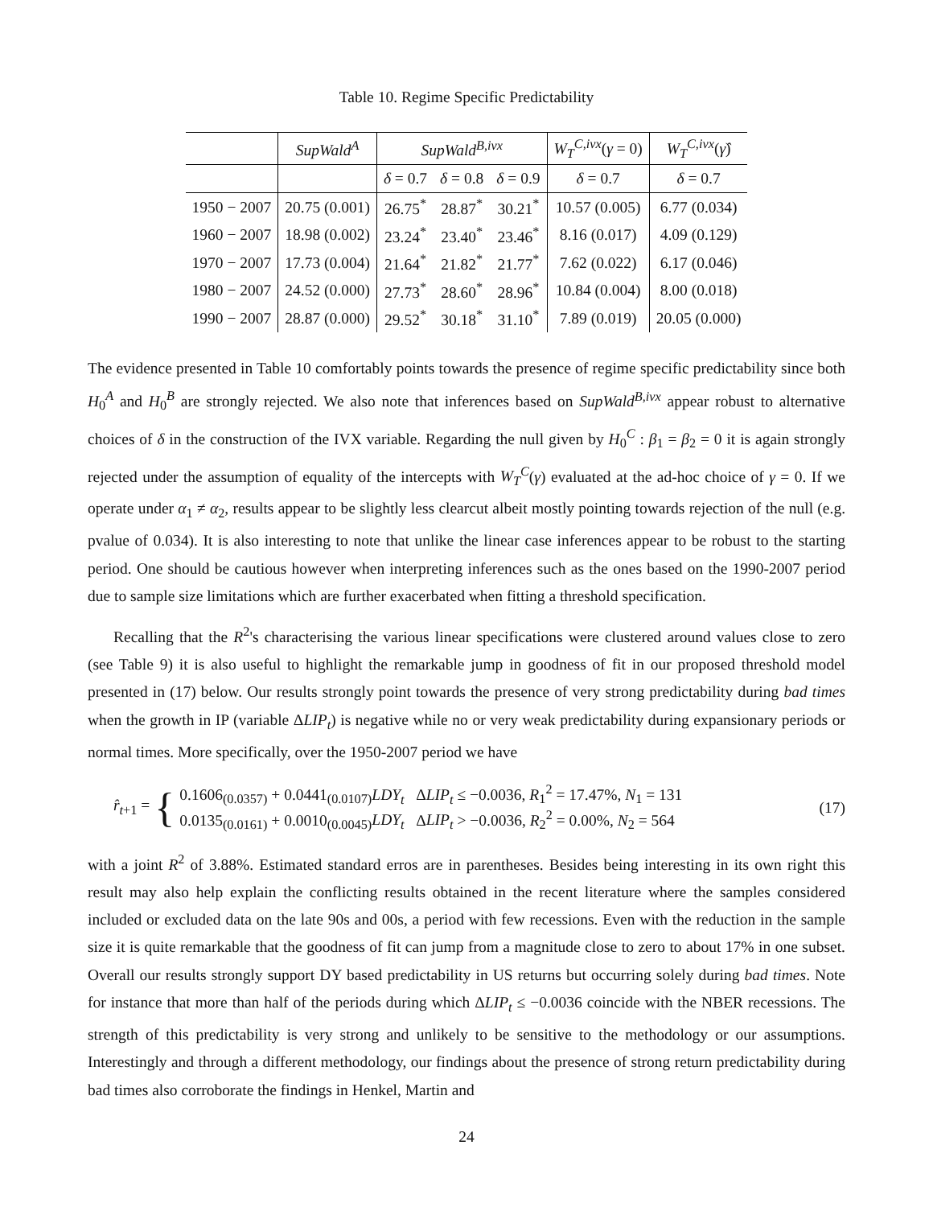Table 10. Regime Specific Predictability
| | SupWald<sup>A</sup> | SupWald<sup>B,ivx</sup> | | | W<sub>T</sub><sup>C,ivx</sup> ( γ = 0) | W<sub>T</sub><sup>C,ivx</sup> ( γ̂ ) |
| --- | --- | --- | --- | --- | --- | --- |
| | | δ = 0.7 | δ = 0.8 | δ = 0.9 | δ = 0.7 | δ = 0.7 |
| 1950 − 2007 | 20.75 (0.001) | 26.75<sup>*</sup> | 28.87<sup>*</sup> | 30.21<sup>*</sup> | 10.57 (0.005) | 6.77 (0.034) |
| 1960 − 2007 | 18.98 (0.002) | 23.24<sup>*</sup> | 23.40<sup>*</sup> | 23.46<sup>*</sup> | 8.16 (0.017) | 4.09 (0.129) |
| 1970 − 2007 | 17.73 (0.004) | 21.64<sup>*</sup> | 21.82<sup>*</sup> | 21.77<sup>*</sup> | 7.62 (0.022) | 6.17 (0.046) |
| 1980 − 2007 | 24.52 (0.000) | 27.73<sup>*</sup> | 28.60<sup>*</sup> | 28.96<sup>*</sup> | 10.84 (0.004) | 8.00 (0.018) |
| 1990 − 2007 | 28.87 (0.000) | 29.52<sup>*</sup> | 30.18<sup>*</sup> | 31.10<sup>*</sup> | 7.89 (0.019) | 20.05 (0.000) |
The evidence presented in Table 10 comfortably points towards the presence of regime specific predictability since both H<sub>0</sub><sup>A</sup> and H<sub>0</sub><sup>B</sup> are strongly rejected. We also note that inferences based on SupWald<sup>B,ivx</sup> appear robust to alternative choices of δ in the construction of the IVX variable. Regarding the null given by H<sub>0</sub><sup>C</sup> : β<sub>1</sub> = β<sub>2</sub> = 0 it is again strongly rejected under the assumption of equality of the intercepts with W<sub>T</sub><sup>C</sup>(γ) evaluated at the ad-hoc choice of γ = 0. If we operate under α<sub>1</sub> ≠ α<sub>2</sub>, results appear to be slightly less clearcut albeit mostly pointing towards rejection of the null (e.g. pvalue of 0.034). It is also interesting to note that unlike the linear case inferences appear to be robust to the starting period. One should be cautious however when interpreting inferences such as the ones based on the 1990-2007 period due to sample size limitations which are further exacerbated when fitting a threshold specification.
Recalling that the R<sup>2</sup>'s characterising the various linear specifications were clustered around values close to zero (see Table 9) it is also useful to highlight the remarkable jump in goodness of fit in our proposed threshold model presented in (17) below. Our results strongly point towards the presence of very strong predictability during bad times when the growth in IP (variable ΔLIP<sub>t</sub>) is negative while no or very weak predictability during expansionary periods or normal times. More specifically, over the 1950-2007 period we have
r̂<sub>t+1</sub> = {
0.1606<sub>(0.0357)</sub> + 0.0441<sub>(0.0107)</sub>LDY<sub>t</sub> ΔLIP<sub>t</sub> ≤ −0.0036, R<sub>1</sub><sup>2</sup> = 17.47%, N<sub>1</sub> = 131
0.0135<sub>(0.0161)</sub> + 0.0010<sub>(0.0045)</sub>LDY<sub>t</sub> ΔLIP<sub>t</sub> > −0.0036, R<sub>2</sub><sup>2</sup> = 0.00%, N<sub>2</sub> = 564
(17)
with a joint R<sup>2</sup> of 3.88%. Estimated standard erros are in parentheses. Besides being interesting in its own right this result may also help explain the conflicting results obtained in the recent literature where the samples considered included or excluded data on the late 90s and 00s, a period with few recessions. Even with the reduction in the sample size it is quite remarkable that the goodness of fit can jump from a magnitude close to zero to about 17% in one subset. Overall our results strongly support DY based predictability in US returns but occurring solely during bad times. Note for instance that more than half of the periods during which ΔLIP<sub>t</sub> ≤ −0.0036 coincide with the NBER recessions. The strength of this predictability is very strong and unlikely to be sensitive to the methodology or our assumptions. Interestingly and through a different methodology, our findings about the presence of strong return predictability during bad times also corroborate the findings in Henkel, Martin and
24